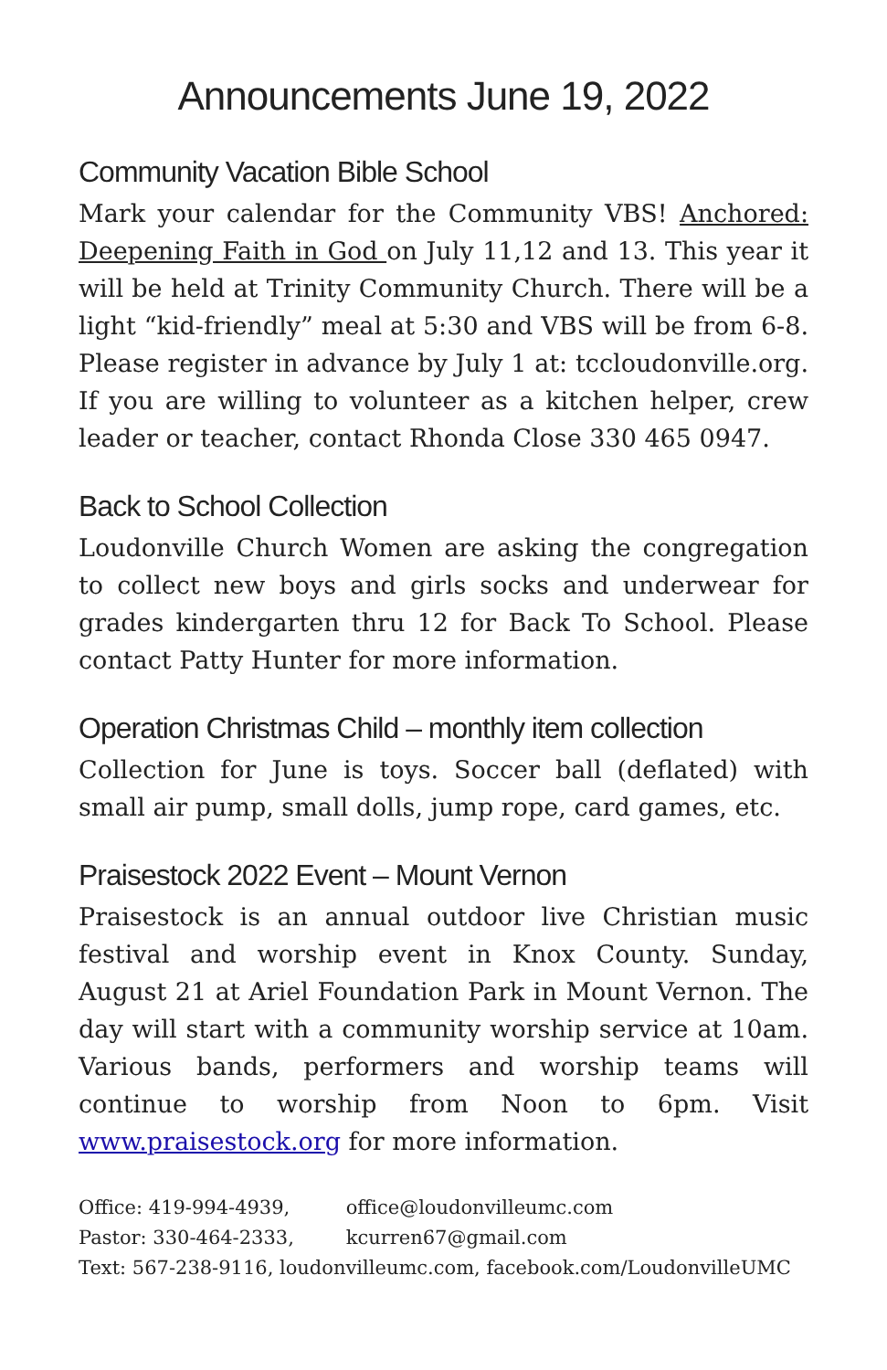Announcements June 19, 2022
Community Vacation Bible School
Mark your calendar for the Community VBS! Anchored: Deepening Faith in God on July 11,12 and 13. This year it will be held at Trinity Community Church. There will be a light “kid-friendly” meal at 5:30 and VBS will be from 6-8. Please register in advance by July 1 at: tccloudonville.org. If you are willing to volunteer as a kitchen helper, crew leader or teacher, contact Rhonda Close 330 465 0947.
Back to School Collection
Loudonville Church Women are asking the congregation to collect new boys and girls socks and underwear for grades kindergarten thru 12 for Back To School. Please contact Patty Hunter for more information.
Operation Christmas Child – monthly item collection
Collection for June is toys. Soccer ball (deflated) with small air pump, small dolls, jump rope, card games, etc.
Praisestock 2022 Event – Mount Vernon
Praisestock is an annual outdoor live Christian music festival and worship event in Knox County. Sunday, August 21 at Ariel Foundation Park in Mount Vernon. The day will start with a community worship service at 10am. Various bands, performers and worship teams will continue to worship from Noon to 6pm. Visit www.praisestock.org for more information.
Office: 419-994-4939, office@loudonvilleumc.com
Pastor: 330-464-2333, kcurren67@gmail.com
Text: 567-238-9116, loudonvilleumc.com, facebook.com/LoudonvilleUMC